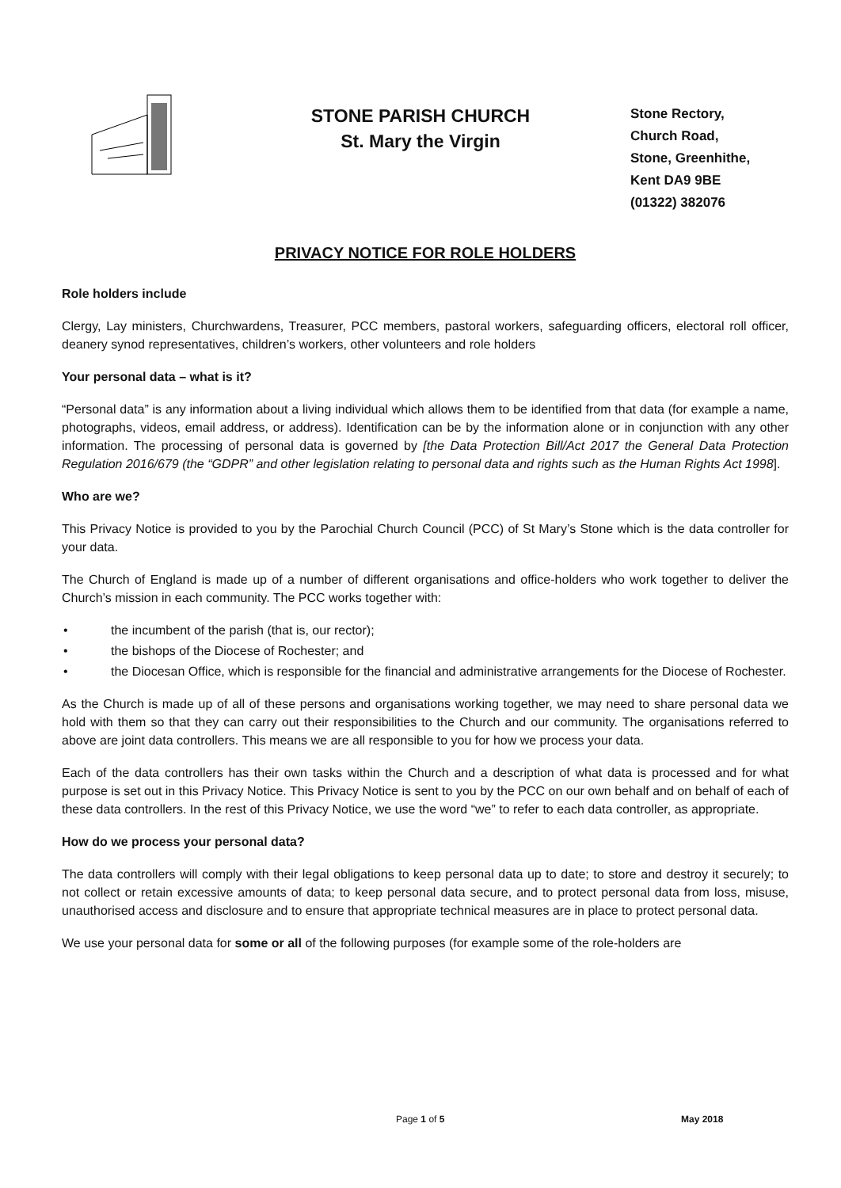STONE PARISH CHURCH
St. Mary the Virgin
Stone Rectory,
Church Road,
Stone, Greenhithe,
Kent DA9 9BE
(01322) 382076
PRIVACY NOTICE FOR ROLE HOLDERS
Role holders include
Clergy, Lay ministers, Churchwardens, Treasurer, PCC members, pastoral workers, safeguarding officers, electoral roll officer, deanery synod representatives, children’s workers, other volunteers and role holders
Your personal data – what is it?
“Personal data” is any information about a living individual which allows them to be identified from that data (for example a name, photographs, videos, email address, or address). Identification can be by the information alone or in conjunction with any other information. The processing of personal data is governed by [the Data Protection Bill/Act 2017 the General Data Protection Regulation 2016/679 (the “GDPR” and other legislation relating to personal data and rights such as the Human Rights Act 1998].
Who are we?
This Privacy Notice is provided to you by the Parochial Church Council (PCC) of St Mary’s Stone which is the data controller for your data.
The Church of England is made up of a number of different organisations and office-holders who work together to deliver the Church’s mission in each community. The PCC works together with:
• the incumbent of the parish (that is, our rector);
• the bishops of the Diocese of Rochester; and
• the Diocesan Office, which is responsible for the financial and administrative arrangements for the Diocese of Rochester.
As the Church is made up of all of these persons and organisations working together, we may need to share personal data we hold with them so that they can carry out their responsibilities to the Church and our community. The organisations referred to above are joint data controllers. This means we are all responsible to you for how we process your data.
Each of the data controllers has their own tasks within the Church and a description of what data is processed and for what purpose is set out in this Privacy Notice. This Privacy Notice is sent to you by the PCC on our own behalf and on behalf of each of these data controllers. In the rest of this Privacy Notice, we use the word “we” to refer to each data controller, as appropriate.
How do we process your personal data?
The data controllers will comply with their legal obligations to keep personal data up to date; to store and destroy it securely; to not collect or retain excessive amounts of data; to keep personal data secure, and to protect personal data from loss, misuse, unauthorised access and disclosure and to ensure that appropriate technical measures are in place to protect personal data.
We use your personal data for some or all of the following purposes (for example some of the role-holders are
Page 1 of 5 May 2018